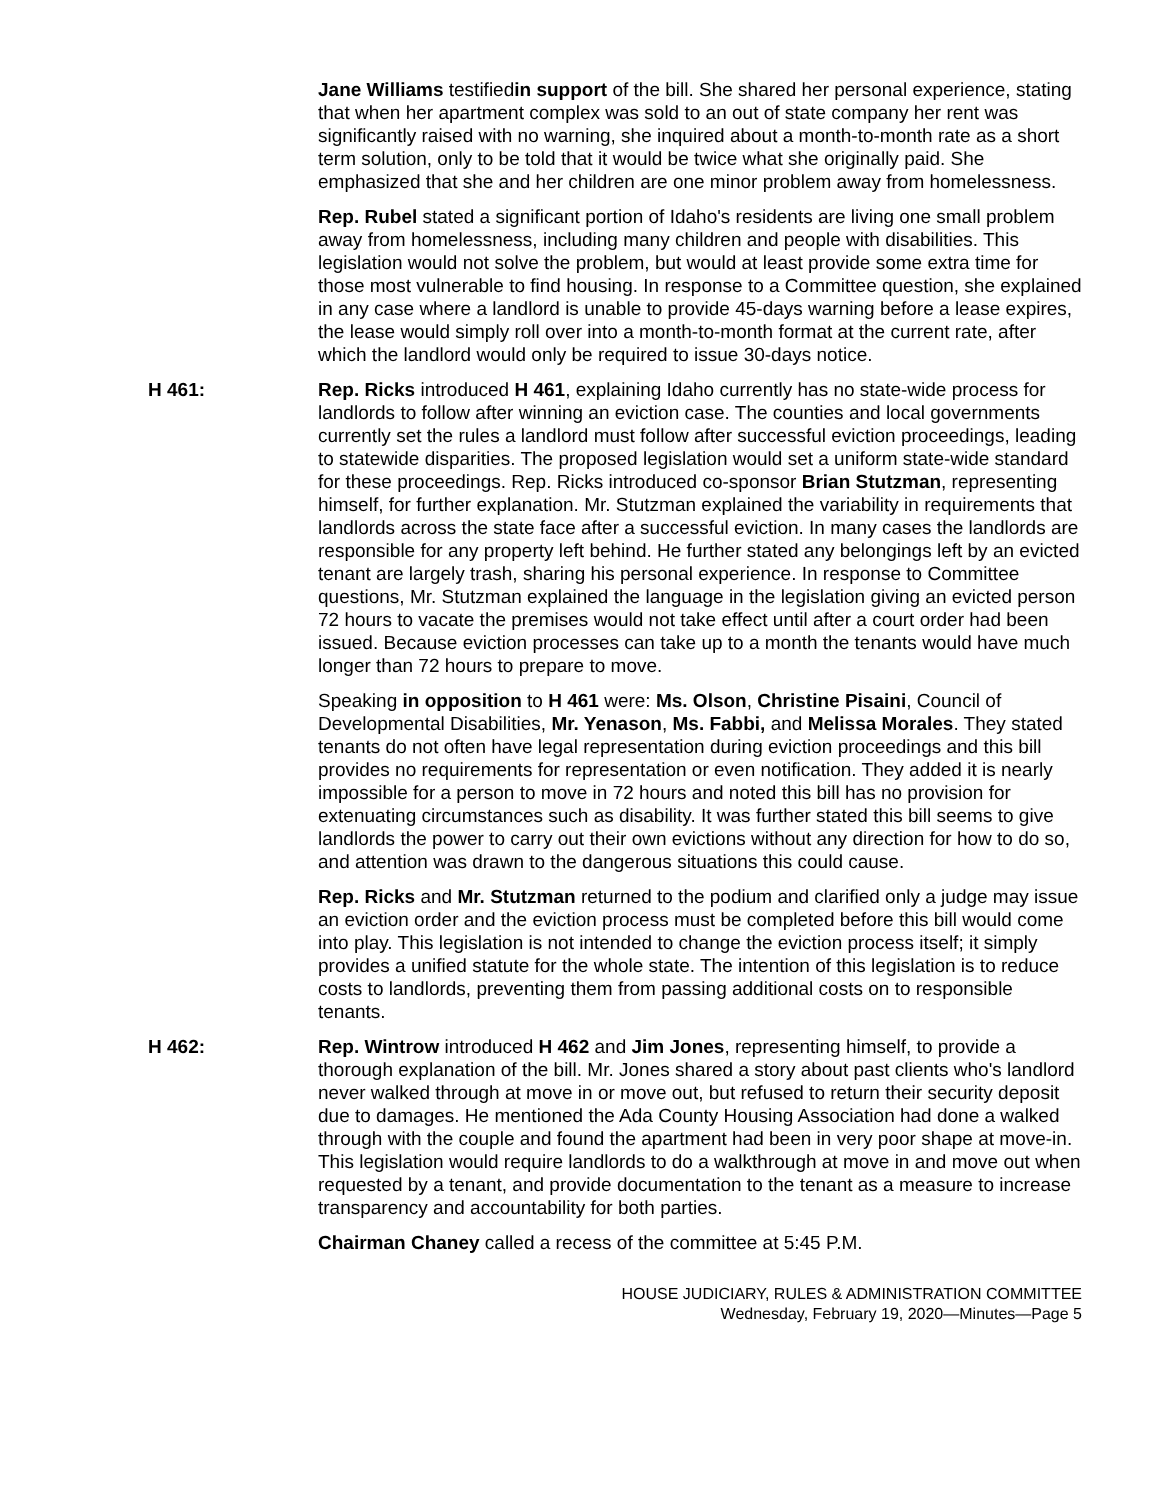Jane Williams testifiedin support of the bill. She shared her personal experience, stating that when her apartment complex was sold to an out of state company her rent was significantly raised with no warning, she inquired about a month-to-month rate as a short term solution, only to be told that it would be twice what she originally paid. She emphasized that she and her children are one minor problem away from homelessness.
Rep. Rubel stated a significant portion of Idaho's residents are living one small problem away from homelessness, including many children and people with disabilities. This legislation would not solve the problem, but would at least provide some extra time for those most vulnerable to find housing. In response to a Committee question, she explained in any case where a landlord is unable to provide 45-days warning before a lease expires, the lease would simply roll over into a month-to-month format at the current rate, after which the landlord would only be required to issue 30-days notice.
H 461: Rep. Ricks introduced H 461, explaining Idaho currently has no state-wide process for landlords to follow after winning an eviction case. The counties and local governments currently set the rules a landlord must follow after successful eviction proceedings, leading to statewide disparities. The proposed legislation would set a uniform state-wide standard for these proceedings. Rep. Ricks introduced co-sponsor Brian Stutzman, representing himself, for further explanation. Mr. Stutzman explained the variability in requirements that landlords across the state face after a successful eviction. In many cases the landlords are responsible for any property left behind. He further stated any belongings left by an evicted tenant are largely trash, sharing his personal experience. In response to Committee questions, Mr. Stutzman explained the language in the legislation giving an evicted person 72 hours to vacate the premises would not take effect until after a court order had been issued. Because eviction processes can take up to a month the tenants would have much longer than 72 hours to prepare to move.
Speaking in opposition to H 461 were: Ms. Olson, Christine Pisaini, Council of Developmental Disabilities, Mr. Yenason, Ms. Fabbi, and Melissa Morales. They stated tenants do not often have legal representation during eviction proceedings and this bill provides no requirements for representation or even notification. They added it is nearly impossible for a person to move in 72 hours and noted this bill has no provision for extenuating circumstances such as disability. It was further stated this bill seems to give landlords the power to carry out their own evictions without any direction for how to do so, and attention was drawn to the dangerous situations this could cause.
Rep. Ricks and Mr. Stutzman returned to the podium and clarified only a judge may issue an eviction order and the eviction process must be completed before this bill would come into play. This legislation is not intended to change the eviction process itself; it simply provides a unified statute for the whole state. The intention of this legislation is to reduce costs to landlords, preventing them from passing additional costs on to responsible tenants.
H 462: Rep. Wintrow introduced H 462 and Jim Jones, representing himself, to provide a thorough explanation of the bill. Mr. Jones shared a story about past clients who's landlord never walked through at move in or move out, but refused to return their security deposit due to damages. He mentioned the Ada County Housing Association had done a walked through with the couple and found the apartment had been in very poor shape at move-in. This legislation would require landlords to do a walkthrough at move in and move out when requested by a tenant, and provide documentation to the tenant as a measure to increase transparency and accountability for both parties.
Chairman Chaney called a recess of the committee at 5:45 P.M.
HOUSE JUDICIARY, RULES & ADMINISTRATION COMMITTEE
Wednesday, February 19, 2020—Minutes—Page 5